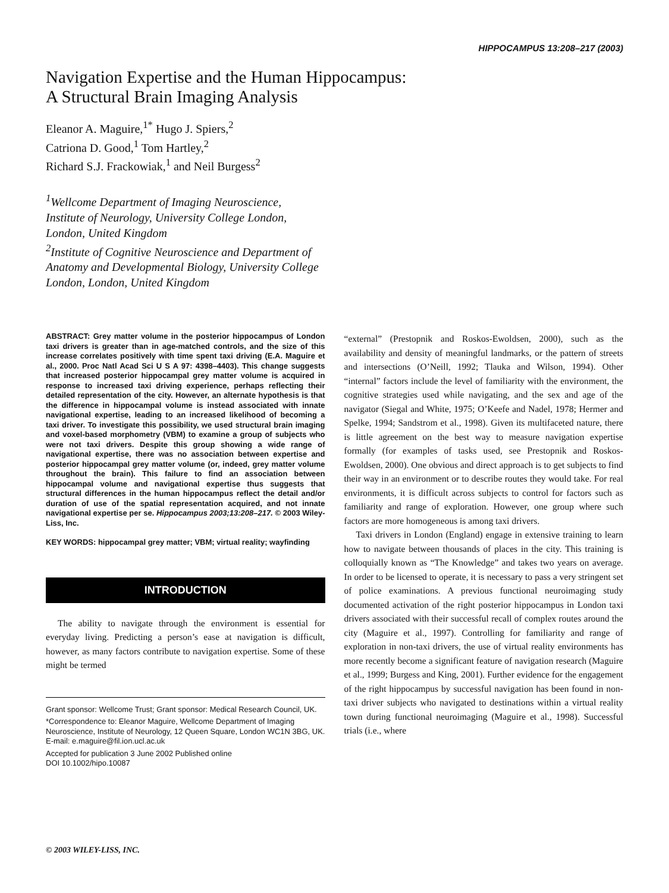HIPPOCAMPUS 13:208–217 (2003)
Navigation Expertise and the Human Hippocampus:
A Structural Brain Imaging Analysis
Eleanor A. Maguire,<sup>1*</sup> Hugo J. Spiers,<sup>2</sup>
Catriona D. Good,<sup>1</sup> Tom Hartley,<sup>2</sup>
Richard S.J. Frackowiak,<sup>1</sup> and Neil Burgess<sup>2</sup>
<sup>1</sup> Wellcome Department of Imaging Neuroscience,
Institute of Neurology, University College London,
London, United Kingdom
<sup>2</sup> Institute of Cognitive Neuroscience and Department of
Anatomy and Developmental Biology, University College
London, London, United Kingdom
ABSTRACT: Grey matter volume in the posterior hippocampus of London taxi drivers is greater than in age-matched controls, and the size of this increase correlates positively with time spent taxi driving (E.A. Maguire et al., 2000. Proc Natl Acad Sci U S A 97: 4398–4403). This change suggests that increased posterior hippocampal grey matter volume is acquired in response to increased taxi driving experience, perhaps reflecting their detailed representation of the city. However, an alternate hypothesis is that the difference in hippocampal volume is instead associated with innate navigational expertise, leading to an increased likelihood of becoming a taxi driver. To investigate this possibility, we used structural brain imaging and voxel-based morphometry (VBM) to examine a group of subjects who were not taxi drivers. Despite this group showing a wide range of navigational expertise, there was no association between expertise and posterior hippocampal grey matter volume (or, indeed, grey matter volume throughout the brain). This failure to find an association between hippocampal volume and navigational expertise thus suggests that structural differences in the human hippocampus reflect the detail and/or duration of use of the spatial representation acquired, and not innate navigational expertise per se. Hippocampus 2003;13:208–217. © 2003 Wiley-Liss, Inc.
KEY WORDS: hippocampal grey matter; VBM; virtual reality; wayfinding
INTRODUCTION
The ability to navigate through the environment is essential for everyday living. Predicting a person’s ease at navigation is difficult, however, as many factors contribute to navigation expertise. Some of these might be termed
Grant sponsor: Wellcome Trust; Grant sponsor: Medical Research Council, UK.
*Correspondence to: Eleanor Maguire, Wellcome Department of Imaging Neuroscience, Institute of Neurology, 12 Queen Square, London WC1N 3BG, UK. E-mail: e.maguire@fil.ion.ucl.ac.uk
Accepted for publication 3 June 2002 Published online
DOI 10.1002/hipo.10087
“external” (Prestopnik and Roskos-Ewoldsen, 2000), such as the availability and density of meaningful landmarks, or the pattern of streets and intersections (O’Neill, 1992; Tlauka and Wilson, 1994). Other “internal” factors include the level of familiarity with the environment, the cognitive strategies used while navigating, and the sex and age of the navigator (Siegal and White, 1975; O’Keefe and Nadel, 1978; Hermer and Spelke, 1994; Sandstrom et al., 1998). Given its multifaceted nature, there is little agreement on the best way to measure navigation expertise formally (for examples of tasks used, see Prestopnik and Roskos-Ewoldsen, 2000). One obvious and direct approach is to get subjects to find their way in an environment or to describe routes they would take. For real environments, it is difficult across subjects to control for factors such as familiarity and range of exploration. However, one group where such factors are more homogeneous is among taxi drivers.
Taxi drivers in London (England) engage in extensive training to learn how to navigate between thousands of places in the city. This training is colloquially known as “The Knowledge” and takes two years on average. In order to be licensed to operate, it is necessary to pass a very stringent set of police examinations. A previous functional neuroimaging study documented activation of the right posterior hippocampus in London taxi drivers associated with their successful recall of complex routes around the city (Maguire et al., 1997). Controlling for familiarity and range of exploration in non-taxi drivers, the use of virtual reality environments has more recently become a significant feature of navigation research (Maguire et al., 1999; Burgess and King, 2001). Further evidence for the engagement of the right hippocampus by successful navigation has been found in non-taxi driver subjects who navigated to destinations within a virtual reality town during functional neuroimaging (Maguire et al., 1998). Successful trials (i.e., where
© 2003 WILEY-LISS, INC.